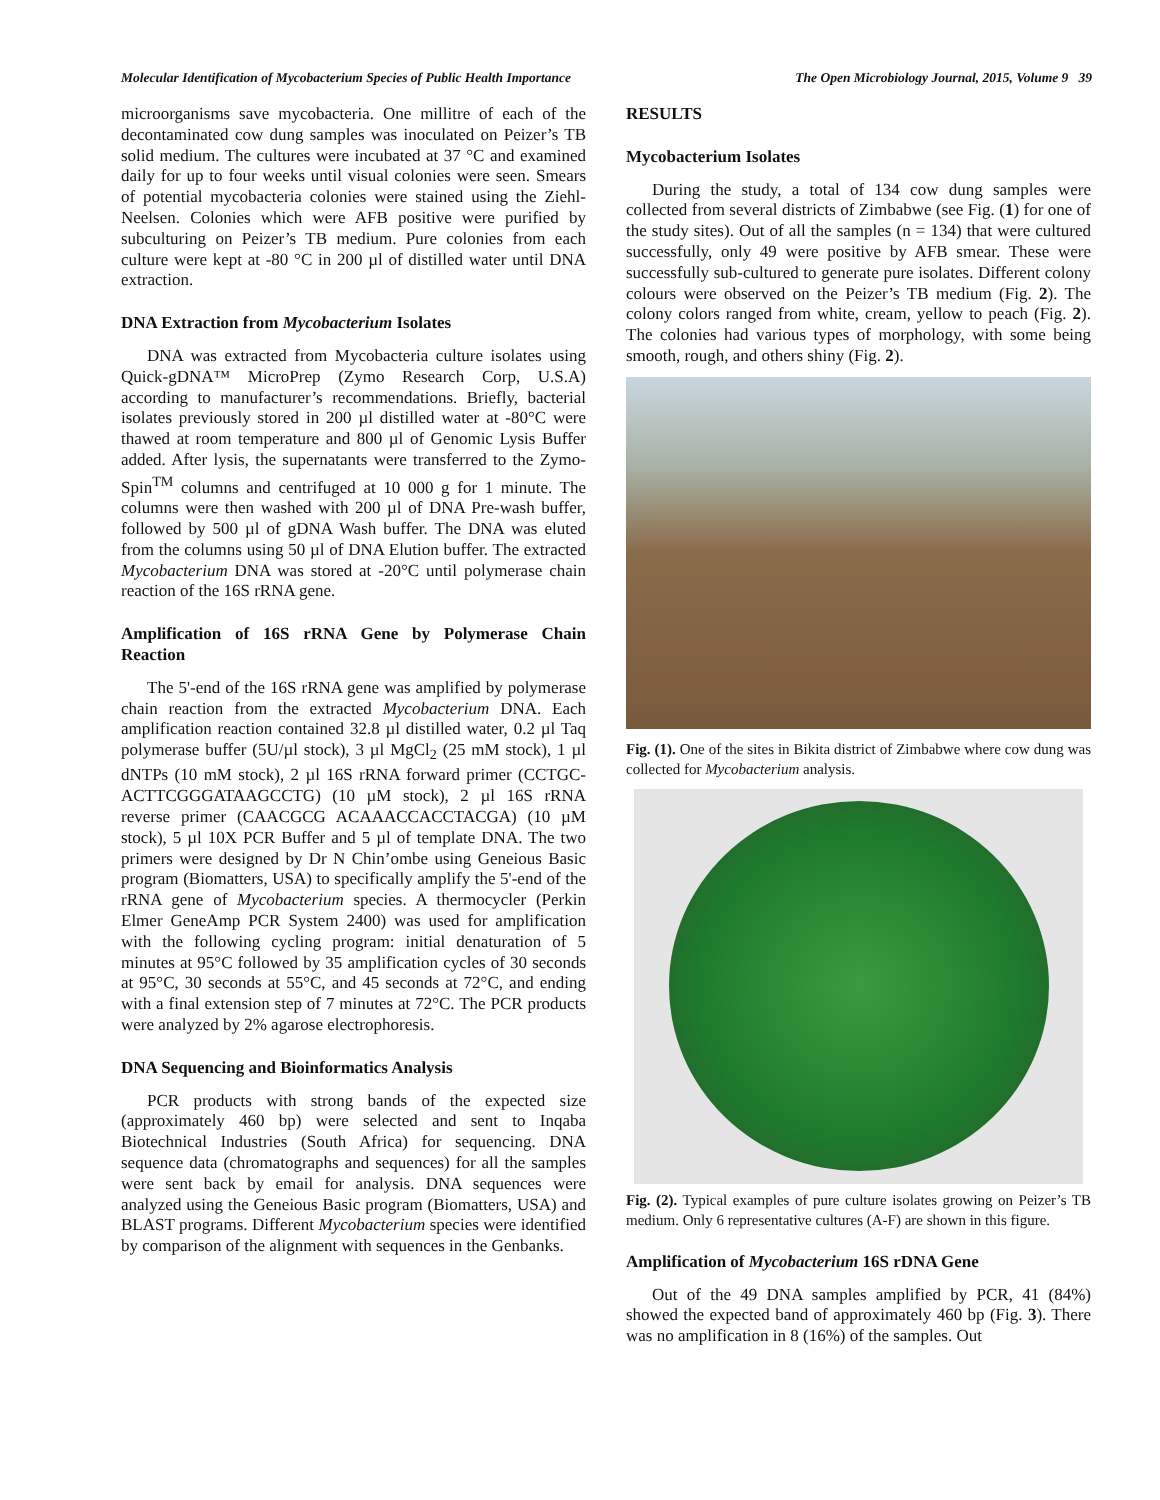Molecular Identification of Mycobacterium Species of Public Health Importance The Open Microbiology Journal, 2015, Volume 9 39
microorganisms save mycobacteria. One millitre of each of the decontaminated cow dung samples was inoculated on Peizer’s TB solid medium. The cultures were incubated at 37 °C and examined daily for up to four weeks until visual colonies were seen. Smears of potential mycobacteria colonies were stained using the Ziehl-Neelsen. Colonies which were AFB positive were purified by subculturing on Peizer’s TB medium. Pure colonies from each culture were kept at -80 °C in 200 µl of distilled water until DNA extraction.
DNA Extraction from Mycobacterium Isolates
DNA was extracted from Mycobacteria culture isolates using Quick-gDNA™ MicroPrep (Zymo Research Corp, U.S.A) according to manufacturer’s recommendations. Briefly, bacterial isolates previously stored in 200 µl distilled water at -80°C were thawed at room temperature and 800 µl of Genomic Lysis Buffer added. After lysis, the supernatants were transferred to the Zymo- Spin<sup>TM</sup> columns and centrifuged at 10 000 g for 1 minute. The columns were then washed with 200 µl of DNA Pre-wash buffer, followed by 500 µl of gDNA Wash buffer. The DNA was eluted from the columns using 50 µl of DNA Elution buffer. The extracted Mycobacterium DNA was stored at -20°C until polymerase chain reaction of the 16S rRNA gene.
Amplification of 16S rRNA Gene by Polymerase Chain Reaction
The 5'-end of the 16S rRNA gene was amplified by polymerase chain reaction from the extracted Mycobacterium DNA. Each amplification reaction contained 32.8 µl distilled water, 0.2 µl Taq polymerase buffer (5U/µl stock), 3 µl MgCl<sub>2</sub> (25 mM stock), 1 µl dNTPs (10 mM stock), 2 µl 16S rRNA forward primer (CCTGC-ACTTCGGGATAAGCCTG) (10 µM stock), 2 µl 16S rRNA reverse primer (CAACGCG ACAAACCACCTACGA) (10 µM stock), 5 µl 10X PCR Buffer and 5 µl of template DNA. The two primers were designed by Dr N Chin’ombe using Geneious Basic program (Biomatters, USA) to specifically amplify the 5'-end of the rRNA gene of Mycobacterium species. A thermocycler (Perkin Elmer GeneAmp PCR System 2400) was used for amplification with the following cycling program: initial denaturation of 5 minutes at 95°C followed by 35 amplification cycles of 30 seconds at 95°C, 30 seconds at 55°C, and 45 seconds at 72°C, and ending with a final extension step of 7 minutes at 72°C. The PCR products were analyzed by 2% agarose electrophoresis.
DNA Sequencing and Bioinformatics Analysis
PCR products with strong bands of the expected size (approximately 460 bp) were selected and sent to Inqaba Biotechnical Industries (South Africa) for sequencing. DNA sequence data (chromatographs and sequences) for all the samples were sent back by email for analysis. DNA sequences were analyzed using the Geneious Basic program (Biomatters, USA) and BLAST programs. Different Mycobacterium species were identified by comparison of the alignment with sequences in the Genbanks.
RESULTS
Mycobacterium Isolates
During the study, a total of 134 cow dung samples were collected from several districts of Zimbabwe (see Fig. (1) for one of the study sites). Out of all the samples (n = 134) that were cultured successfully, only 49 were positive by AFB smear. These were successfully sub-cultured to generate pure isolates. Different colony colours were observed on the Peizer’s TB medium (Fig. 2). The colony colors ranged from white, cream, yellow to peach (Fig. 2). The colonies had various types of morphology, with some being smooth, rough, and others shiny (Fig. 2).
Fig. (1). One of the sites in Bikita district of Zimbabwe where cow dung was collected for Mycobacterium analysis.
Fig. (2). Typical examples of pure culture isolates growing on Peizer’s TB medium. Only 6 representative cultures (A-F) are shown in this figure.
Amplification of Mycobacterium 16S rDNA Gene
Out of the 49 DNA samples amplified by PCR, 41 (84%) showed the expected band of approximately 460 bp (Fig. 3). There was no amplification in 8 (16%) of the samples. Out